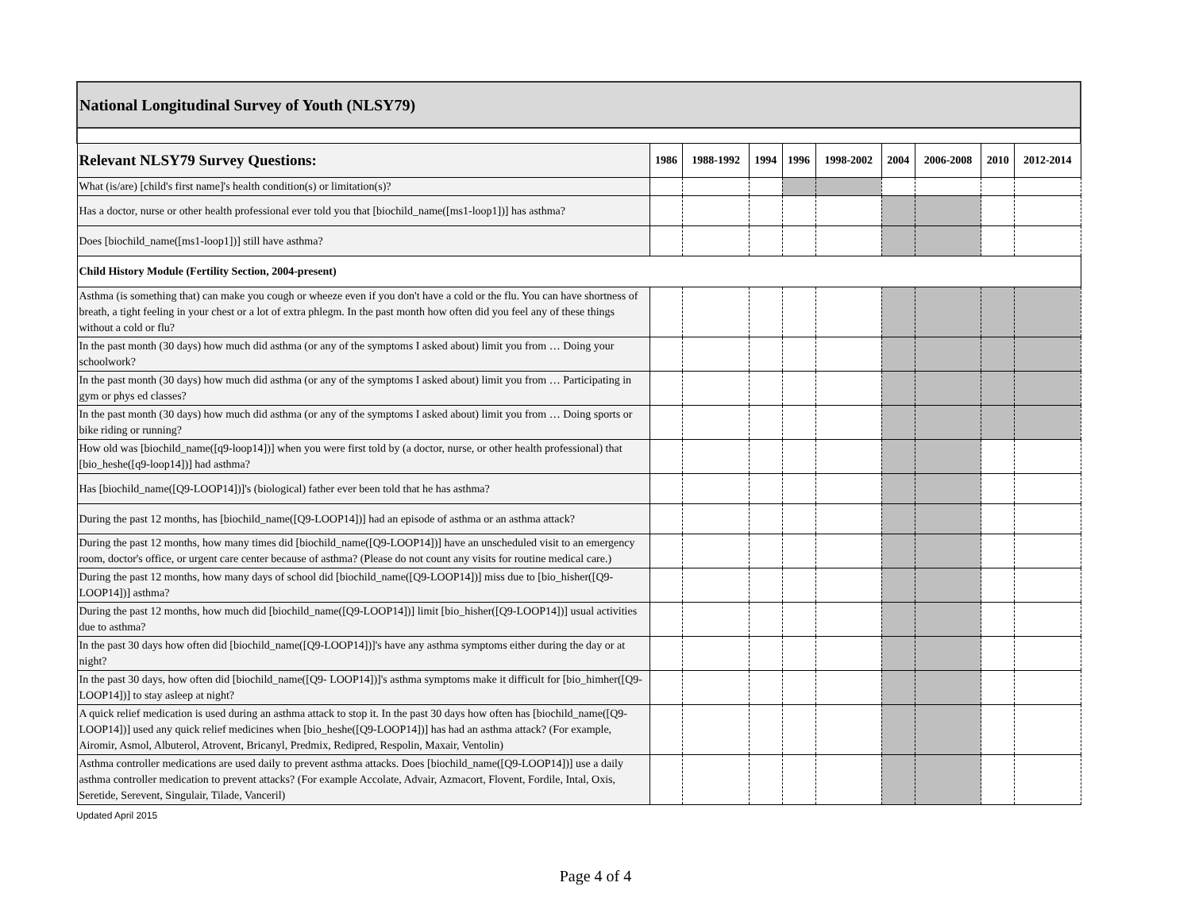| National Longitudinal Survey of Youth (NLSY79) | | | | | | | | | |
| --- | --- | --- | --- | --- | --- | --- | --- | --- | --- |
| Relevant NLSY79 Survey Questions: | 1986 | 1988-1992 | 1994 | 1996 | 1998-2002 | 2004 | 2006-2008 | 2010 | 2012-2014 |
| What (is/are) [child's first name]'s health condition(s) or limitation(s)? | | | | | | | | | |
| Has a doctor, nurse or other health professional ever told you that [biochild_name([ms1-loop1])] has asthma? | | | | | | | | | |
| Does [biochild_name([ms1-loop1])] still have asthma? | | | | | | | | | |
| Child History Module (Fertility Section, 2004-present) | | | | | | | | | |
| Asthma (is something that) can make you cough or wheeze even if you don't have a cold or the flu. You can have shortness of breath, a tight feeling in your chest or a lot of extra phlegm. In the past month how often did you feel any of these things without a cold or flu? | | | | | | | | | |
| In the past month (30 days) how much did asthma (or any of the symptoms I asked about) limit you from … Doing your schoolwork? | | | | | | | | | |
| In the past month (30 days) how much did asthma (or any of the symptoms I asked about) limit you from … Participating in gym or phys ed classes? | | | | | | | | | |
| In the past month (30 days) how much did asthma (or any of the symptoms I asked about) limit you from … Doing sports or bike riding or running? | | | | | | | | | |
| How old was [biochild_name([q9-loop14])] when you were first told by (a doctor, nurse, or other health professional) that [bio_heshe([q9-loop14])] had asthma? | | | | | | | | | |
| Has [biochild_name([Q9-LOOP14])]'s (biological) father ever been told that he has asthma? | | | | | | | | | |
| During the past 12 months, has [biochild_name([Q9-LOOP14])] had an episode of asthma or an asthma attack? | | | | | | | | | |
| During the past 12 months, how many times did [biochild_name([Q9-LOOP14])] have an unscheduled visit to an emergency room, doctor's office, or urgent care center because of asthma? (Please do not count any visits for routine medical care.) | | | | | | | | | |
| During the past 12 months, how many days of school did [biochild_name([Q9-LOOP14])] miss due to [bio_hisher([Q9-LOOP14])] asthma? | | | | | | | | | |
| During the past 12 months, how much did [biochild_name([Q9-LOOP14])] limit [bio_hisher([Q9-LOOP14])] usual activities due to asthma? | | | | | | | | | |
| In the past 30 days how often did [biochild_name([Q9-LOOP14])]'s have any asthma symptoms either during the day or at night? | | | | | | | | | |
| In the past 30 days, how often did [biochild_name([Q9- LOOP14])]'s asthma symptoms make it difficult for [bio_himher([Q9-LOOP14])] to stay asleep at night? | | | | | | | | | |
| A quick relief medication is used during an asthma attack to stop it. In the past 30 days how often has [biochild_name([Q9-LOOP14])] used any quick relief medicines when [bio_heshe([Q9-LOOP14])] has had an asthma attack? (For example, Airomir, Asmol, Albuterol, Atrovent, Bricanyl, Predmix, Redipred, Respolin, Maxair, Ventolin) | | | | | | | | | |
| Asthma controller medications are used daily to prevent asthma attacks. Does [biochild_name([Q9-LOOP14])] use a daily asthma controller medication to prevent attacks? (For example Accolate, Advair, Azmacort, Flovent, Fordile, Intal, Oxis, Seretide, Serevent, Singulair, Tilade, Vanceril) | | | | | | | | | |
Updated April 2015
Page 4 of 4